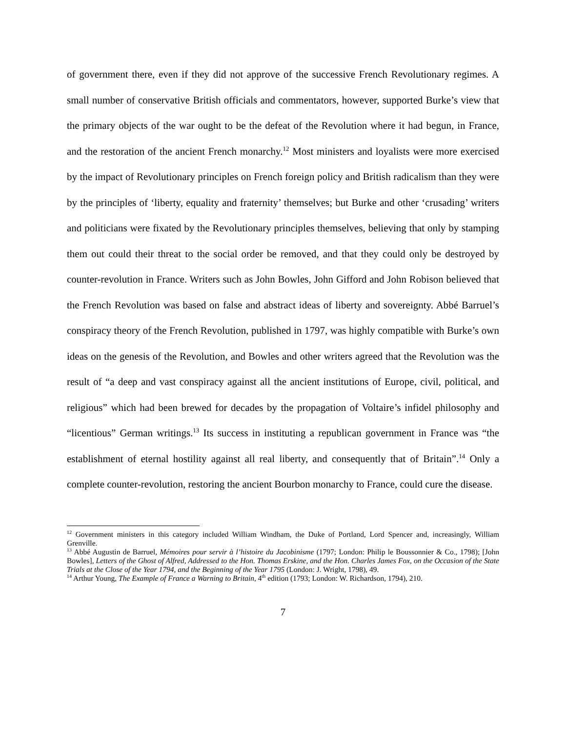of government there, even if they did not approve of the successive French Revolutionary regimes. A small number of conservative British officials and commentators, however, supported Burke’s view that the primary objects of the war ought to be the defeat of the Revolution where it had begun, in France, and the restoration of the ancient French monarchy.<sup>12</sup> Most ministers and loyalists were more exercised by the impact of Revolutionary principles on French foreign policy and British radicalism than they were by the principles of ‘liberty, equality and fraternity’ themselves; but Burke and other ‘crusading’ writers and politicians were fixated by the Revolutionary principles themselves, believing that only by stamping them out could their threat to the social order be removed, and that they could only be destroyed by counter-revolution in France. Writers such as John Bowles, John Gifford and John Robison believed that the French Revolution was based on false and abstract ideas of liberty and sovereignty. Abbé Barruel’s conspiracy theory of the French Revolution, published in 1797, was highly compatible with Burke’s own ideas on the genesis of the Revolution, and Bowles and other writers agreed that the Revolution was the result of “a deep and vast conspiracy against all the ancient institutions of Europe, civil, political, and religious” which had been brewed for decades by the propagation of Voltaire’s infidel philosophy and “licentious” German writings.<sup>13</sup> Its success in instituting a republican government in France was “the establishment of eternal hostility against all real liberty, and consequently that of Britain”.<sup>14</sup> Only a complete counter-revolution, restoring the ancient Bourbon monarchy to France, could cure the disease.
<sup>12</sup> Government ministers in this category included William Windham, the Duke of Portland, Lord Spencer and, increasingly, William Grenville.
<sup>13</sup> Abbé Augustin de Barruel, Mémoires pour servir à l’histoire du Jacobinisme (1797; London: Philip le Boussonnier & Co., 1798); [John Bowles], Letters of the Ghost of Alfred, Addressed to the Hon. Thomas Erskine, and the Hon. Charles James Fox, on the Occasion of the State Trials at the Close of the Year 1794, and the Beginning of the Year 1795 (London: J. Wright, 1798), 49.
<sup>14</sup> Arthur Young, The Example of France a Warning to Britain, 4<sup>th</sup> edition (1793; London: W. Richardson, 1794), 210.
7